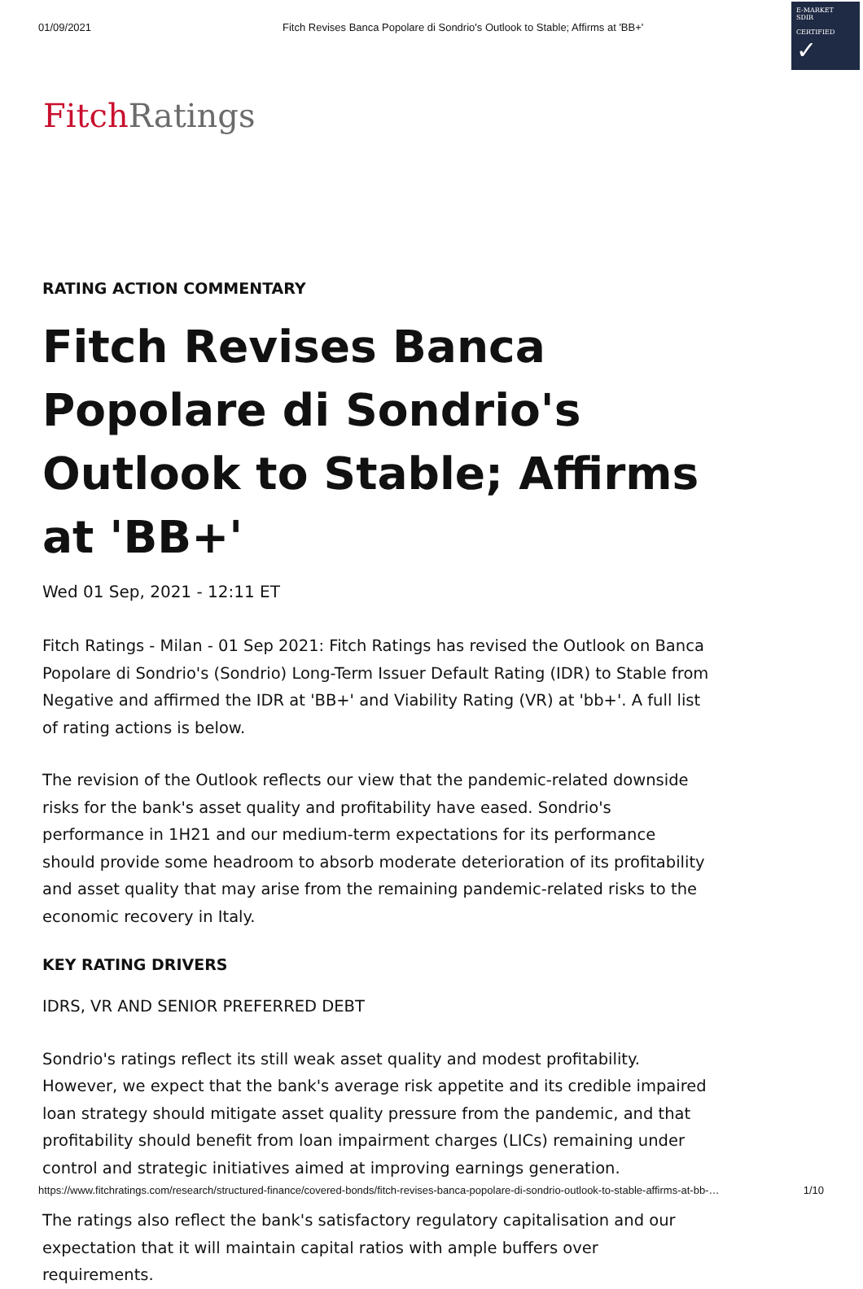01/09/2021 Fitch Revises Banca Popolare di Sondrio's Outlook to Stable; Affirms at 'BB+'
E-MARKET
SDIR
CERTIFIED
✓
Fitch Ratings
RATING ACTION COMMENTARY
Fitch Revises Banca Popolare di Sondrio's Outlook to Stable; Affirms at 'BB+'
Wed 01 Sep, 2021 - 12:11 ET
Fitch Ratings - Milan - 01 Sep 2021: Fitch Ratings has revised the Outlook on Banca Popolare di Sondrio's (Sondrio) Long-Term Issuer Default Rating (IDR) to Stable from Negative and affirmed the IDR at 'BB+' and Viability Rating (VR) at 'bb+'. A full list of rating actions is below.
The revision of the Outlook reflects our view that the pandemic-related downside risks for the bank's asset quality and profitability have eased. Sondrio's performance in 1H21 and our medium-term expectations for its performance should provide some headroom to absorb moderate deterioration of its profitability and asset quality that may arise from the remaining pandemic-related risks to the economic recovery in Italy.
KEY RATING DRIVERS
IDRS, VR AND SENIOR PREFERRED DEBT
Sondrio's ratings reflect its still weak asset quality and modest profitability. However, we expect that the bank's average risk appetite and its credible impaired loan strategy should mitigate asset quality pressure from the pandemic, and that profitability should benefit from loan impairment charges (LICs) remaining under control and strategic initiatives aimed at improving earnings generation.
The ratings also reflect the bank's satisfactory regulatory capitalisation and our expectation that it will maintain capital ratios with ample buffers over requirements.
https://www.fitchratings.com/research/structured-finance/covered-bonds/fitch-revises-banca-popolare-di-sondrio-outlook-to-stable-affirms-at-bb-… 1/10